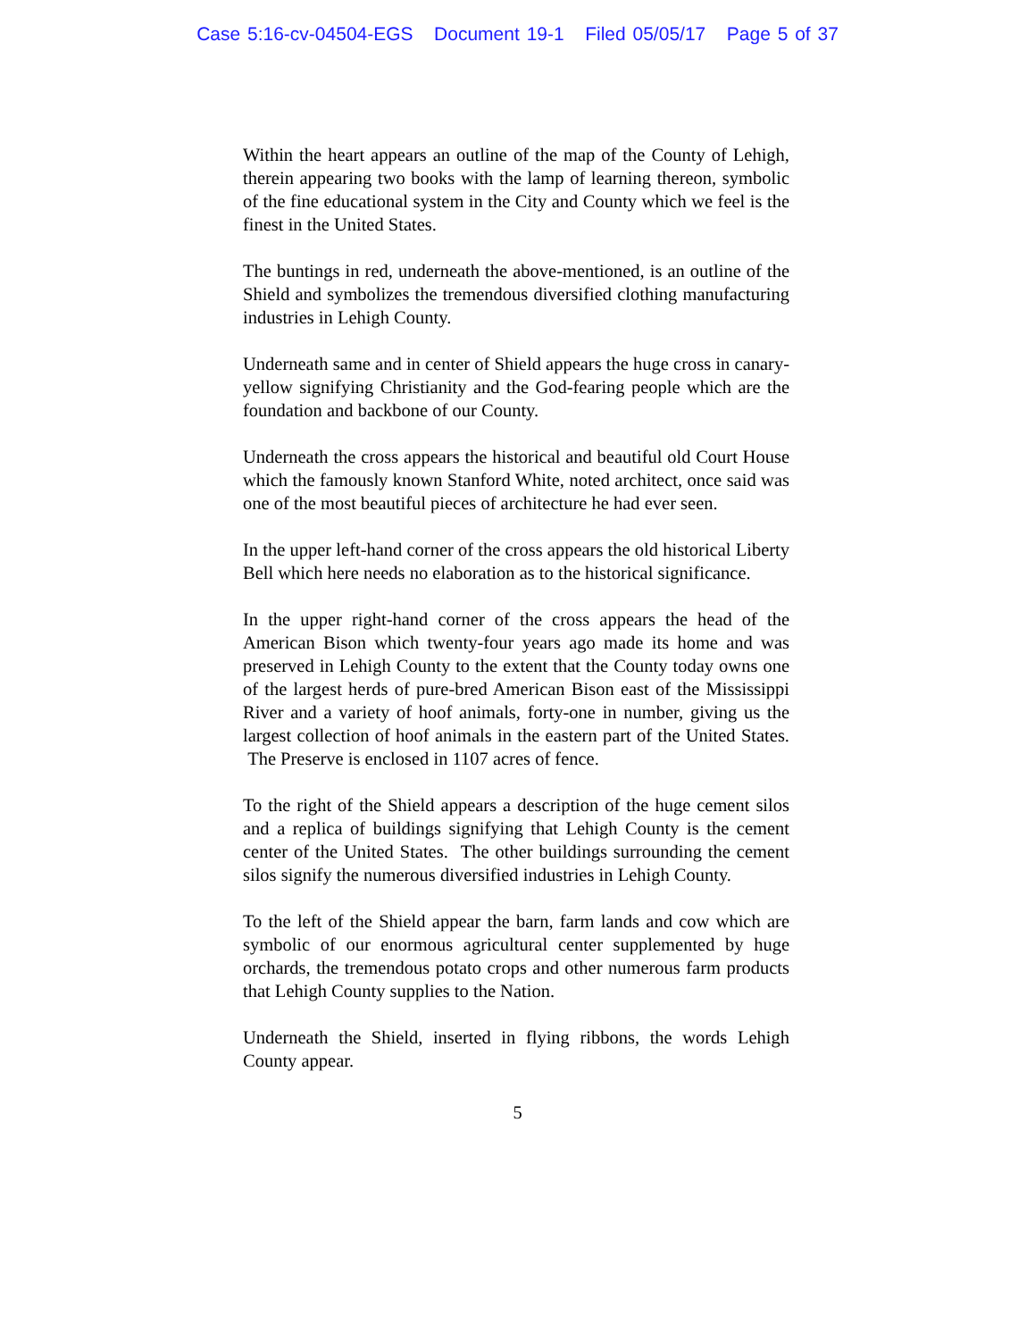Case 5:16-cv-04504-EGS Document 19-1 Filed 05/05/17 Page 5 of 37
Within the heart appears an outline of the map of the County of Lehigh, therein appearing two books with the lamp of learning thereon, symbolic of the fine educational system in the City and County which we feel is the finest in the United States.
The buntings in red, underneath the above-mentioned, is an outline of the Shield and symbolizes the tremendous diversified clothing manufacturing industries in Lehigh County.
Underneath same and in center of Shield appears the huge cross in canary-yellow signifying Christianity and the God-fearing people which are the foundation and backbone of our County.
Underneath the cross appears the historical and beautiful old Court House which the famously known Stanford White, noted architect, once said was one of the most beautiful pieces of architecture he had ever seen.
In the upper left-hand corner of the cross appears the old historical Liberty Bell which here needs no elaboration as to the historical significance.
In the upper right-hand corner of the cross appears the head of the American Bison which twenty-four years ago made its home and was preserved in Lehigh County to the extent that the County today owns one of the largest herds of pure-bred American Bison east of the Mississippi River and a variety of hoof animals, forty-one in number, giving us the largest collection of hoof animals in the eastern part of the United States. The Preserve is enclosed in 1107 acres of fence.
To the right of the Shield appears a description of the huge cement silos and a replica of buildings signifying that Lehigh County is the cement center of the United States. The other buildings surrounding the cement silos signify the numerous diversified industries in Lehigh County.
To the left of the Shield appear the barn, farm lands and cow which are symbolic of our enormous agricultural center supplemented by huge orchards, the tremendous potato crops and other numerous farm products that Lehigh County supplies to the Nation.
Underneath the Shield, inserted in flying ribbons, the words Lehigh County appear.
5